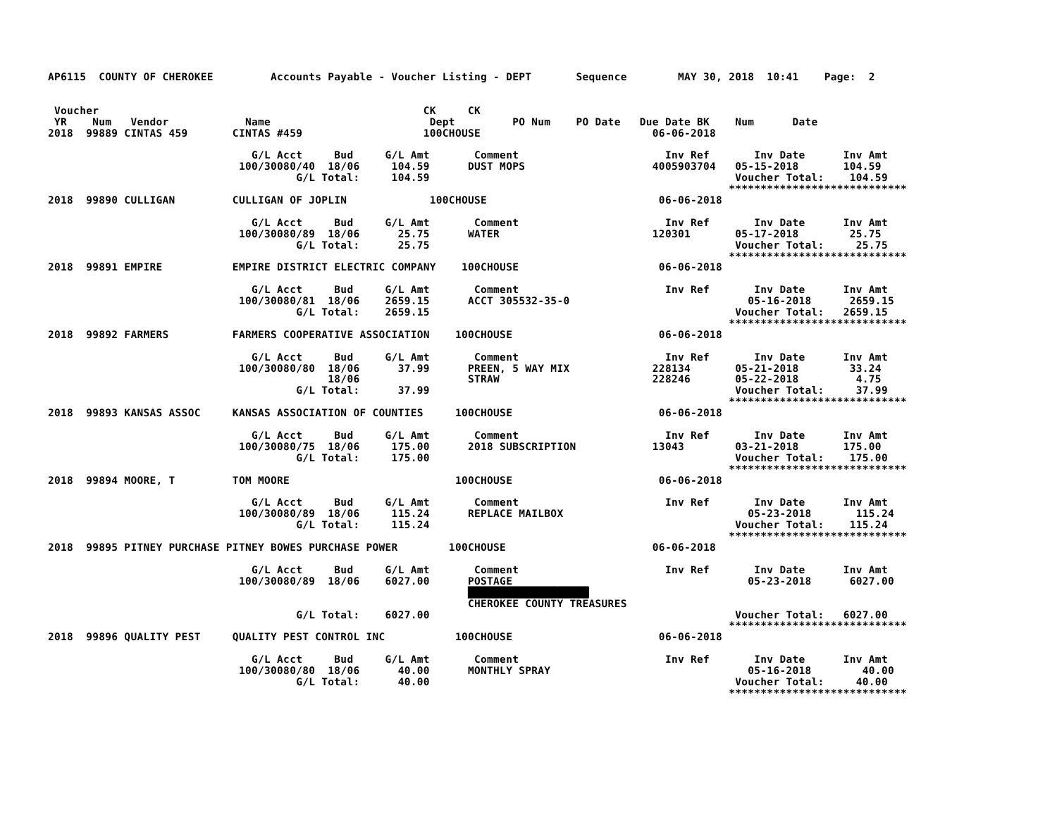AP6115  COUNTY OF CHEROKEE         Accounts Payable - Voucher Listing - DEPT       Sequence        MAY 30, 2018  10:41    Page:  2


 Voucher                                                   CK     CK
 YR    Num   Vendor            Name                         Dept         PO Num    PO Date   Due Date BK    Num      Date
2018  99889 CINTAS 459       CINTAS #459                   100CHOUSE                           06-06-2018

                                G/L Acct     Bud     G/L Amt       Comment                       Inv Ref       Inv Date      Inv Amt
                              100/30080/40  18/06     104.59      DUST MOPS                    4005903704   05-15-2018       104.59
                                       G/L Total:     104.59                                                Voucher Total:    104.59
                                                                                                           ****************************
2018  99890 CULLIGAN         CULLIGAN OF JOPLIN             100CHOUSE                           06-06-2018

                                G/L Acct     Bud     G/L Amt       Comment                       Inv Ref       Inv Date      Inv Amt
                              100/30080/89  18/06      25.75      WATER                        120301       05-17-2018        25.75
                                       G/L Total:      25.75                                                Voucher Total:     25.75
                                                                                                           ****************************
2018  99891 EMPIRE           EMPIRE DISTRICT ELECTRIC COMPANY    100CHOUSE                      06-06-2018

                                G/L Acct     Bud     G/L Amt       Comment                       Inv Ref       Inv Date      Inv Amt
                              100/30080/81  18/06    2659.15      ACCT 305532-35-0                            05-16-2018      2659.15
                                       G/L Total:    2659.15                                                Voucher Total:   2659.15
                                                                                                           ****************************
2018  99892 FARMERS          FARMERS COOPERATIVE ASSOCIATION    100CHOUSE                       06-06-2018

                                G/L Acct     Bud     G/L Amt       Comment                       Inv Ref       Inv Date      Inv Amt
                              100/30080/80  18/06      37.99      PREEN, 5 WAY MIX             228134       05-21-2018        33.24
                                            18/06                 STRAW                        228246       05-22-2018         4.75
                                       G/L Total:      37.99                                                Voucher Total:     37.99
                                                                                                           ****************************
2018  99893 KANSAS ASSOC     KANSAS ASSOCIATION OF COUNTIES     100CHOUSE                       06-06-2018

                                G/L Acct     Bud     G/L Amt       Comment                       Inv Ref       Inv Date      Inv Amt
                              100/30080/75  18/06     175.00      2018 SUBSCRIPTION            13043        03-21-2018       175.00
                                       G/L Total:     175.00                                                Voucher Total:    175.00
                                                                                                           ****************************
2018  99894 MOORE, T         TOM MOORE                          100CHOUSE                       06-06-2018

                                G/L Acct     Bud     G/L Amt       Comment                       Inv Ref       Inv Date      Inv Amt
                              100/30080/89  18/06     115.24      REPLACE MAILBOX                             05-23-2018       115.24
                                       G/L Total:     115.24                                                Voucher Total:    115.24
                                                                                                           ****************************
2018  99895 PITNEY PURCHASE PITNEY BOWES PURCHASE POWER        100CHOUSE                       06-06-2018

                                G/L Acct     Bud     G/L Amt       Comment                       Inv Ref       Inv Date      Inv Amt
                              100/30080/89  18/06    6027.00      POSTAGE                                     05-23-2018      6027.00
                                                                  ███████████████████
                                                                  CHEROKEE COUNTY TREASURES
                                       G/L Total:    6027.00                                                Voucher Total:   6027.00
                                                                                                           ****************************
2018  99896 QUALITY PEST     QUALITY PEST CONTROL INC           100CHOUSE                       06-06-2018

                                G/L Acct     Bud     G/L Amt       Comment                       Inv Ref       Inv Date      Inv Amt
                              100/30080/80  18/06      40.00      MONTHLY SPRAY                               05-16-2018        40.00
                                       G/L Total:      40.00                                                Voucher Total:     40.00
                                                                                                           ****************************